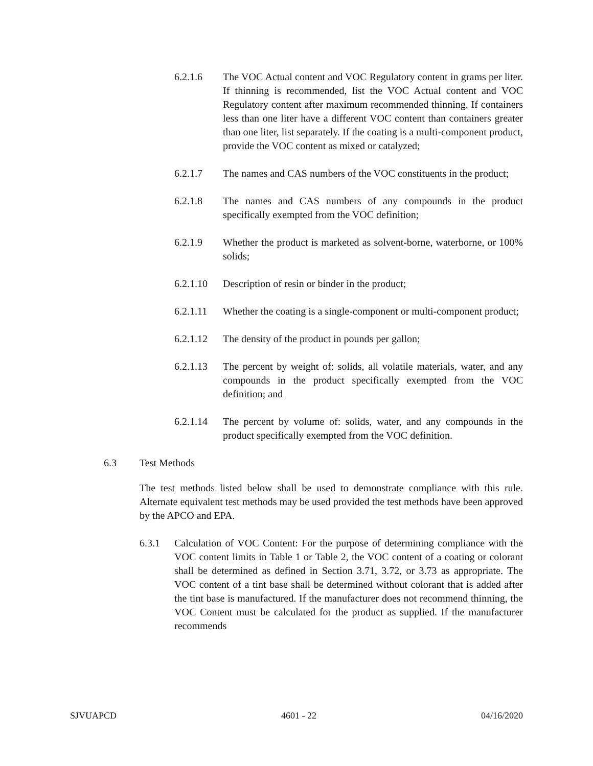6.2.1.6 The VOC Actual content and VOC Regulatory content in grams per liter. If thinning is recommended, list the VOC Actual content and VOC Regulatory content after maximum recommended thinning. If containers less than one liter have a different VOC content than containers greater than one liter, list separately. If the coating is a multi-component product, provide the VOC content as mixed or catalyzed;
6.2.1.7 The names and CAS numbers of the VOC constituents in the product;
6.2.1.8 The names and CAS numbers of any compounds in the product specifically exempted from the VOC definition;
6.2.1.9 Whether the product is marketed as solvent-borne, waterborne, or 100% solids;
6.2.1.10
Description of resin or binder in the product;
6.2.1.11
Whether the coating is a single-component or multi-component product;
6.2.1.12
The density of the product in pounds per gallon;
6.2.1.13
The percent by weight of: solids, all volatile materials, water, and any compounds in the product specifically exempted from the VOC definition; and
6.2.1.14
The percent by volume of: solids, water, and any compounds in the product specifically exempted from the VOC definition.
6.3 Test Methods
The test methods listed below shall be used to demonstrate compliance with this rule. Alternate equivalent test methods may be used provided the test methods have been approved by the APCO and EPA.
6.3.1 Calculation of VOC Content: For the purpose of determining compliance with the VOC content limits in Table 1 or Table 2, the VOC content of a coating or colorant shall be determined as defined in Section 3.71, 3.72, or 3.73 as appropriate. The VOC content of a tint base shall be determined without colorant that is added after the tint base is manufactured. If the manufacturer does not recommend thinning, the VOC Content must be calculated for the product as supplied. If the manufacturer recommends
SJVUAPCD 4601 - 22 04/16/2020